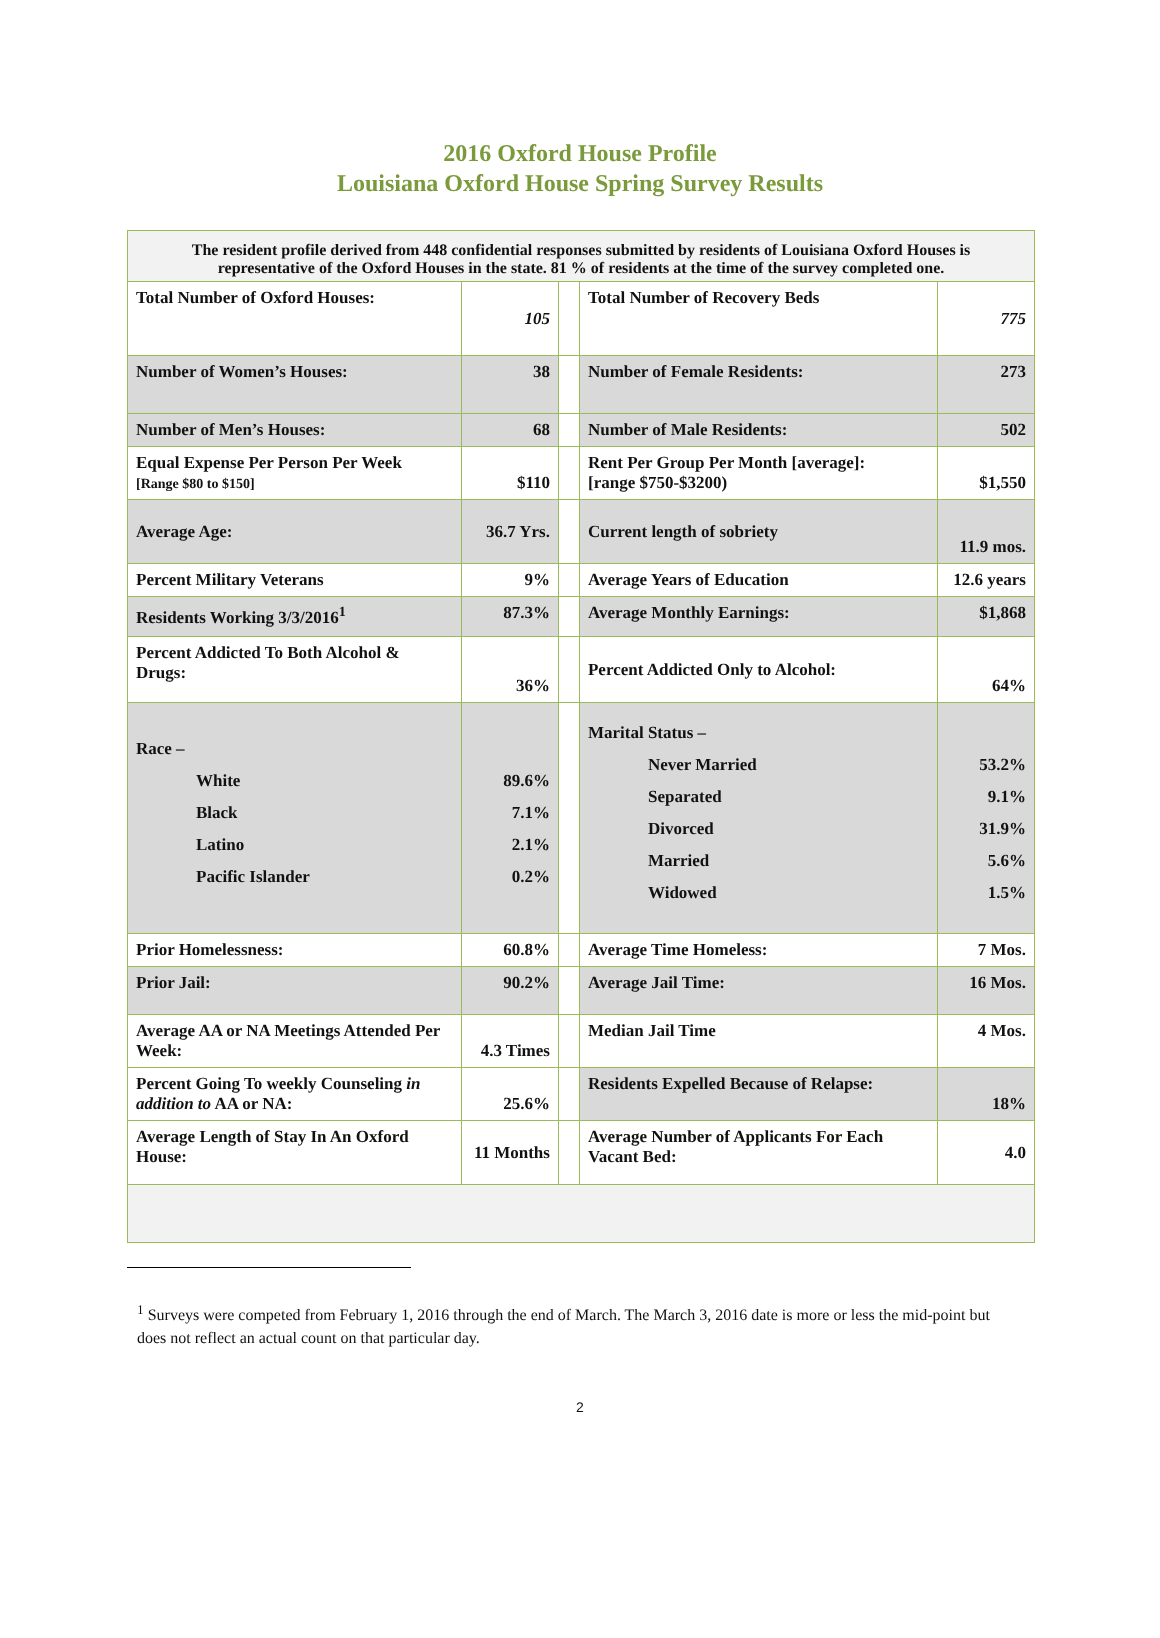2016 Oxford House Profile
Louisiana Oxford House Spring Survey Results
| The resident profile derived from 448 confidential responses submitted by residents of Louisiana Oxford Houses is representative of the Oxford Houses in the state. 81 % of residents at the time of the survey completed one. | | | | |
| Total Number of Oxford Houses: | 105 | | Total Number of Recovery Beds | 775 |
| Number of Women’s Houses: | 38 | | Number of Female Residents: | 273 |
| Number of Men’s Houses: | 68 | | Number of Male Residents: | 502 |
| Equal Expense Per Person Per Week [Range $80 to $150] | $110 | | Rent Per Group Per Month [average]: [range $750-$3200) | $1,550 |
| Average Age: | 36.7 Yrs. | | Current length of sobriety | 11.9 mos. |
| Percent Military Veterans | 9% | | Average Years of Education | 12.6 years |
| Residents Working 3/3/2016<sup>1</sup> | 87.3% | | Average Monthly Earnings: | $1,868 |
| Percent Addicted To Both Alcohol & Drugs: | 36% | | Percent Addicted Only to Alcohol: | 64% |
| Race – White Black Latino Pacific Islander | 89.6% 7.1% 2.1% 0.2% | | Marital Status – Never Married Separated Divorced Married Widowed | 53.2% 9.1% 31.9% 5.6% 1.5% |
| Prior Homelessness: | 60.8% | | Average Time Homeless: | 7 Mos. |
| Prior Jail: | 90.2% | | Average Jail Time: | 16 Mos. |
| Average AA or NA Meetings Attended Per Week: | 4.3 Times | | Median Jail Time | 4 Mos. |
| Percent Going To weekly Counseling in addition to AA or NA: | 25.6% | | Residents Expelled Because of Relapse: | 18% |
| Average Length of Stay In An Oxford House: | 11 Months | | Average Number of Applicants For Each Vacant Bed: | 4.0 |
<sup>1</sup> Surveys were competed from February 1, 2016 through the end of March. The March 3, 2016 date is more or less the mid-point but does not reflect an actual count on that particular day.
2